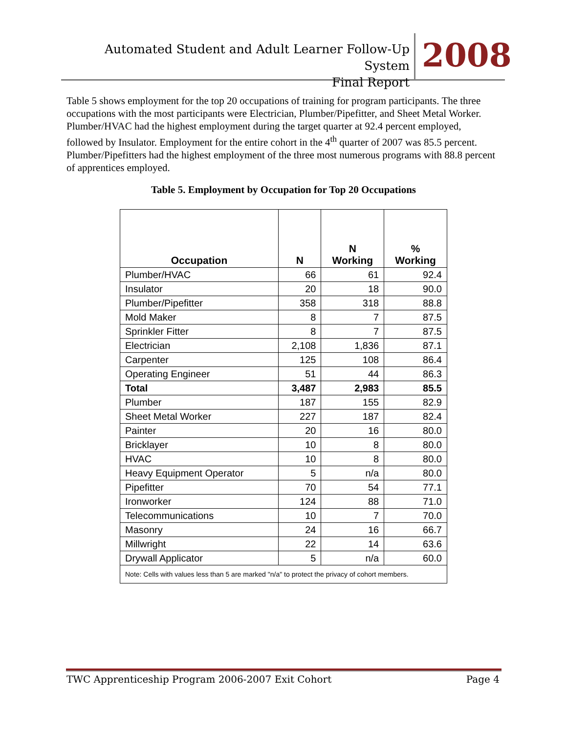Automated Student and Adult Learner Follow-Up System
Final Report
2008
Table 5 shows employment for the top 20 occupations of training for program participants. The three occupations with the most participants were Electrician, Plumber/Pipefitter, and Sheet Metal Worker. Plumber/HVAC had the highest employment during the target quarter at 92.4 percent employed, followed by Insulator. Employment for the entire cohort in the 4<sup>th</sup> quarter of 2007 was 85.5 percent. Plumber/Pipefitters had the highest employment of the three most numerous programs with 88.8 percent of apprentices employed.
Table 5. Employment by Occupation for Top 20 Occupations
| Occupation | N | N Working | % Working |
| --- | --- | --- | --- |
| Plumber/HVAC | 66 | 61 | 92.4 |
| Insulator | 20 | 18 | 90.0 |
| Plumber/Pipefitter | 358 | 318 | 88.8 |
| Mold Maker | 8 | 7 | 87.5 |
| Sprinkler Fitter | 8 | 7 | 87.5 |
| Electrician | 2,108 | 1,836 | 87.1 |
| Carpenter | 125 | 108 | 86.4 |
| Operating Engineer | 51 | 44 | 86.3 |
| Total | 3,487 | 2,983 | 85.5 |
| Plumber | 187 | 155 | 82.9 |
| Sheet Metal Worker | 227 | 187 | 82.4 |
| Painter | 20 | 16 | 80.0 |
| Bricklayer | 10 | 8 | 80.0 |
| HVAC | 10 | 8 | 80.0 |
| Heavy Equipment Operator | 5 | n/a | 80.0 |
| Pipefitter | 70 | 54 | 77.1 |
| Ironworker | 124 | 88 | 71.0 |
| Telecommunications | 10 | 7 | 70.0 |
| Masonry | 24 | 16 | 66.7 |
| Millwright | 22 | 14 | 63.6 |
| Drywall Applicator | 5 | n/a | 60.0 |
| Note: Cells with values less than 5 are marked "n/a" to protect the privacy of cohort members. | | | |
TWC Apprenticeship Program 2006-2007 Exit Cohort Page 4